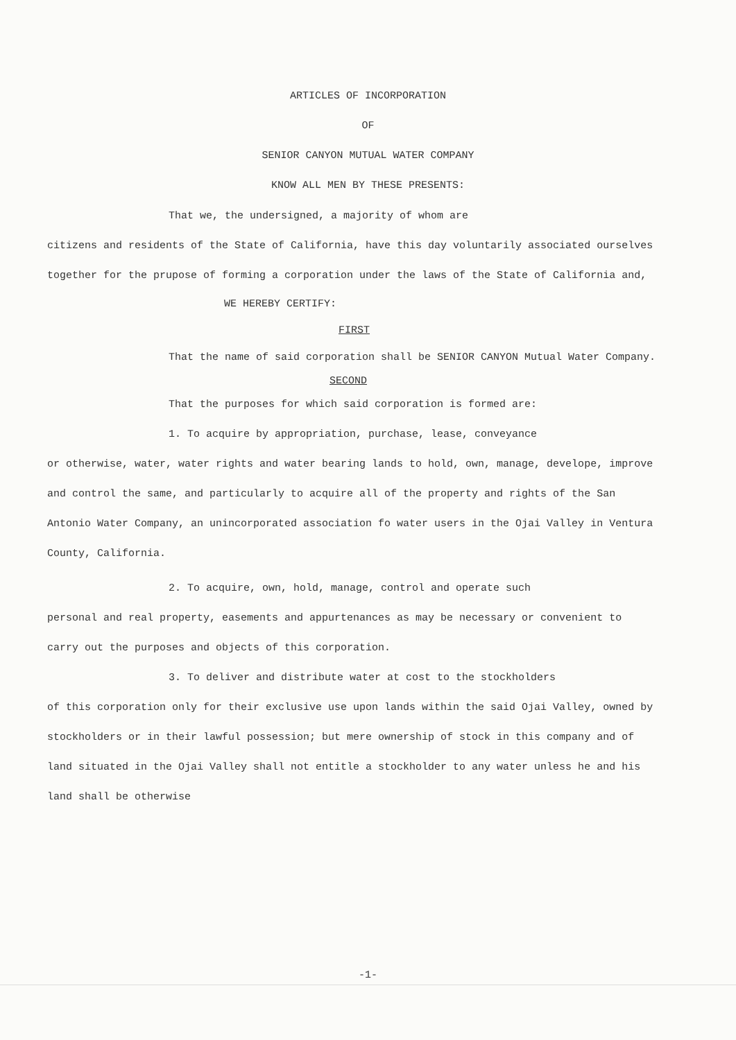ARTICLES OF INCORPORATION
OF
SENIOR CANYON MUTUAL WATER COMPANY
KNOW ALL MEN BY THESE PRESENTS:
That we, the undersigned, a majority of whom are
citizens and residents of the State of California, have this day voluntarily associated ourselves together for the prupose of forming a corporation under the laws of the State of California and,
WE HEREBY CERTIFY:
FIRST
That the name of said corporation shall be SENIOR CANYON Mutual Water Company.
SECOND
That the purposes for which said corporation is formed are:
1. To acquire by appropriation, purchase, lease, conveyance
or otherwise, water, water rights and water bearing lands to hold, own, manage, develope, improve and control the same, and particularly to acquire all of the property and rights of the San Antonio Water Company, an unincorporated association fo water users in the Ojai Valley in Ventura County, California.
2. To acquire, own, hold, manage, control and operate such
personal and real property, easements and appurtenances as may be necessary or convenient to carry out the purposes and objects of this corporation.
3. To deliver and distribute water at cost to the stockholders
of this corporation only for their exclusive use upon lands within the said Ojai Valley, owned by stockholders or in their lawful possession; but mere ownership of stock in this company and of land situated in the Ojai Valley shall not entitle a stockholder to any water unless he and his land shall be otherwise
-1-